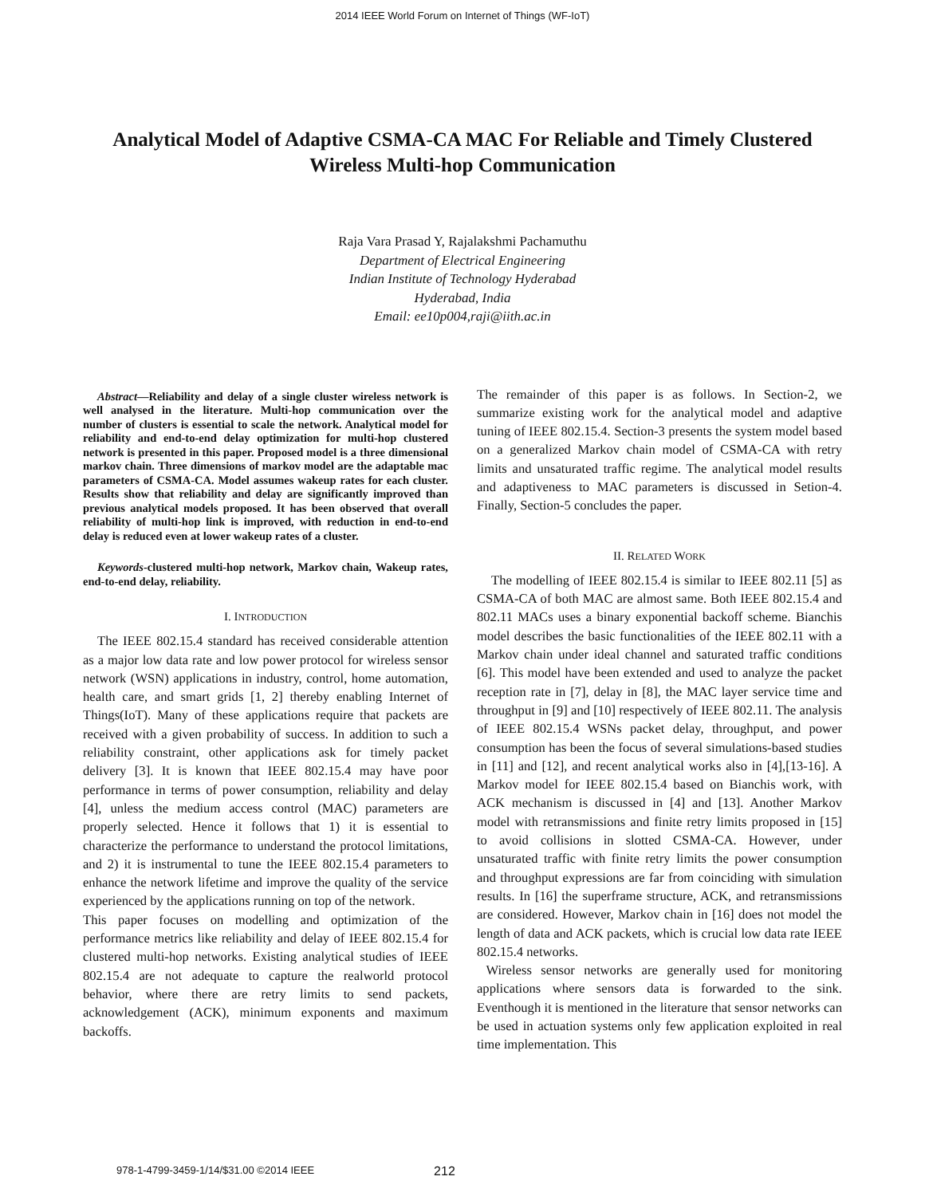2014 IEEE World Forum on Internet of Things (WF-IoT)
Analytical Model of Adaptive CSMA-CA MAC For Reliable and Timely Clustered
Wireless Multi-hop Communication
Raja Vara Prasad Y, Rajalakshmi Pachamuthu
Department of Electrical Engineering
Indian Institute of Technology Hyderabad
Hyderabad, India
Email: ee10p004,raji@iith.ac.in
Abstract—Reliability and delay of a single cluster wireless network is well analysed in the literature. Multi-hop communication over the number of clusters is essential to scale the network. Analytical model for reliability and end-to-end delay optimization for multi-hop clustered network is presented in this paper. Proposed model is a three dimensional markov chain. Three dimensions of markov model are the adaptable mac parameters of CSMA-CA. Model assumes wakeup rates for each cluster. Results show that reliability and delay are significantly improved than previous analytical models proposed. It has been observed that overall reliability of multi-hop link is improved, with reduction in end-to-end delay is reduced even at lower wakeup rates of a cluster.
Keywords-clustered multi-hop network, Markov chain, Wakeup rates, end-to-end delay, reliability.
I. INTRODUCTION
The IEEE 802.15.4 standard has received considerable attention as a major low data rate and low power protocol for wireless sensor network (WSN) applications in industry, control, home automation, health care, and smart grids [1, 2] thereby enabling Internet of Things(IoT). Many of these applications require that packets are received with a given probability of success. In addition to such a reliability constraint, other applications ask for timely packet delivery [3]. It is known that IEEE 802.15.4 may have poor performance in terms of power consumption, reliability and delay [4], unless the medium access control (MAC) parameters are properly selected. Hence it follows that 1) it is essential to characterize the performance to understand the protocol limitations, and 2) it is instrumental to tune the IEEE 802.15.4 parameters to enhance the network lifetime and improve the quality of the service experienced by the applications running on top of the network.
This paper focuses on modelling and optimization of the performance metrics like reliability and delay of IEEE 802.15.4 for clustered multi-hop networks. Existing analytical studies of IEEE 802.15.4 are not adequate to capture the realworld protocol behavior, where there are retry limits to send packets, acknowledgement (ACK), minimum exponents and maximum backoffs.
The remainder of this paper is as follows. In Section-2, we summarize existing work for the analytical model and adaptive tuning of IEEE 802.15.4. Section-3 presents the system model based on a generalized Markov chain model of CSMA-CA with retry limits and unsaturated traffic regime. The analytical model results and adaptiveness to MAC parameters is discussed in Setion-4. Finally, Section-5 concludes the paper.
II. RELATED WORK
The modelling of IEEE 802.15.4 is similar to IEEE 802.11 [5] as CSMA-CA of both MAC are almost same. Both IEEE 802.15.4 and 802.11 MACs uses a binary exponential backoff scheme. Bianchis model describes the basic functionalities of the IEEE 802.11 with a Markov chain under ideal channel and saturated traffic conditions [6]. This model have been extended and used to analyze the packet reception rate in [7], delay in [8], the MAC layer service time and throughput in [9] and [10] respectively of IEEE 802.11. The analysis of IEEE 802.15.4 WSNs packet delay, throughput, and power consumption has been the focus of several simulations-based studies in [11] and [12], and recent analytical works also in [4],[13-16]. A Markov model for IEEE 802.15.4 based on Bianchis work, with ACK mechanism is discussed in [4] and [13]. Another Markov model with retransmissions and finite retry limits proposed in [15] to avoid collisions in slotted CSMA-CA. However, under unsaturated traffic with finite retry limits the power consumption and throughput expressions are far from coinciding with simulation results. In [16] the superframe structure, ACK, and retransmissions are considered. However, Markov chain in [16] does not model the length of data and ACK packets, which is crucial low data rate IEEE 802.15.4 networks.
Wireless sensor networks are generally used for monitoring applications where sensors data is forwarded to the sink. Eventhough it is mentioned in the literature that sensor networks can be used in actuation systems only few application exploited in real time implementation. This
978-1-4799-3459-1/14/$31.00 ©2014 IEEE 212